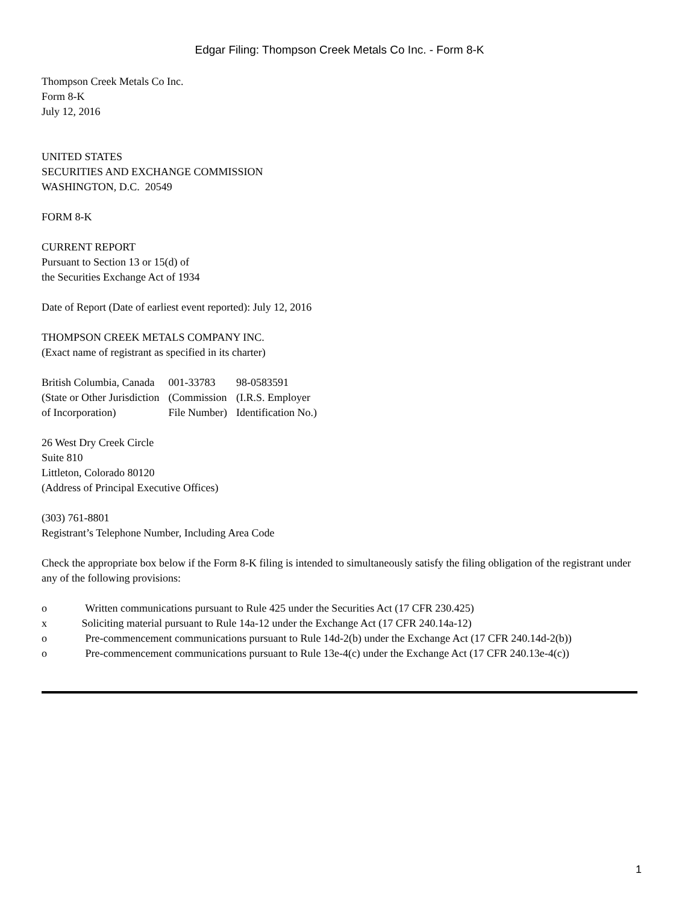Edgar Filing: Thompson Creek Metals Co Inc. - Form 8-K
Thompson Creek Metals Co Inc.
Form 8-K
July 12, 2016
UNITED STATES
SECURITIES AND EXCHANGE COMMISSION
WASHINGTON, D.C. 20549
FORM 8-K
CURRENT REPORT
Pursuant to Section 13 or 15(d) of
the Securities Exchange Act of 1934
Date of Report (Date of earliest event reported): July 12, 2016
THOMPSON CREEK METALS COMPANY INC.
(Exact name of registrant as specified in its charter)
| British Columbia, Canada | 001-33783 | 98-0583591 |
| (State or Other Jurisdiction of Incorporation) | (Commission File Number) | (I.R.S. Employer Identification No.) |
26 West Dry Creek Circle
Suite 810
Littleton, Colorado 80120
(Address of Principal Executive Offices)
(303) 761-8801
Registrant’s Telephone Number, Including Area Code
Check the appropriate box below if the Form 8-K filing is intended to simultaneously satisfy the filing obligation of the registrant under any of the following provisions:
o Written communications pursuant to Rule 425 under the Securities Act (17 CFR 230.425)
x Soliciting material pursuant to Rule 14a-12 under the Exchange Act (17 CFR 240.14a-12)
o Pre-commencement communications pursuant to Rule 14d-2(b) under the Exchange Act (17 CFR 240.14d-2(b))
o Pre-commencement communications pursuant to Rule 13e-4(c) under the Exchange Act (17 CFR 240.13e-4(c))
1